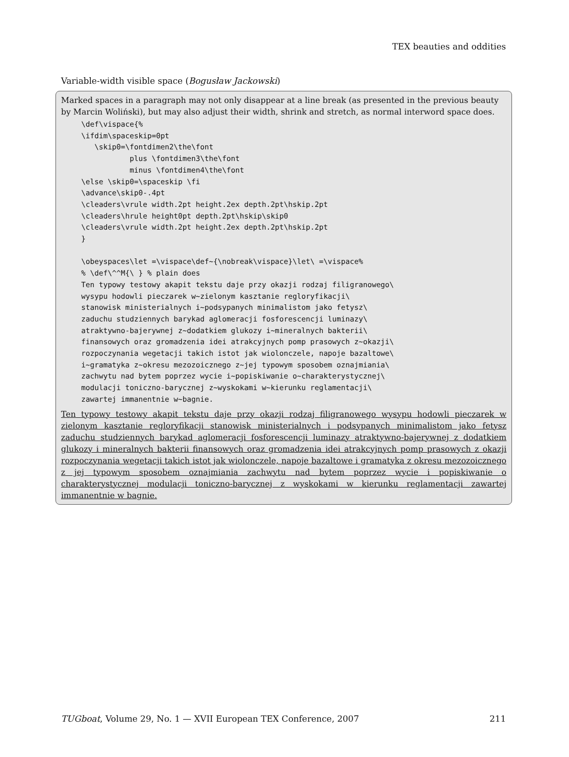TEX beauties and oddities
Variable-width visible space (Bogusław Jackowski)
Marked spaces in a paragraph may not only disappear at a line break (as presented in the previous beauty by Marcin Woliński), but may also adjust their width, shrink and stretch, as normal interword space does.
\def\vispace{%
\ifdim\spaceskip=0pt
   \skip0=\fontdimen2\the\font
           plus \fontdimen3\the\font
           minus \fontdimen4\the\font
\else \skip0=\spaceskip \fi
\advance\skip0-.4pt
\cleaders\vrule width.2pt height.2ex depth.2pt\hskip.2pt
\cleaders\hrule height0pt depth.2pt\hskip\skip0
\cleaders\vrule width.2pt height.2ex depth.2pt\hskip.2pt
}

\obeyspaces\let =\vispace\def~{\nobreak\vispace}\let\ =\vispace%
% \def\^^M{\ } % plain does
Ten typowy testowy akapit tekstu daje przy okazji rodzaj filigranowego\
wysypu hodowli pieczarek w~zielonym kasztanie regloryfikacji\
stanowisk ministerialnych i~podsypanych minimalistom jako fetysz\
zaduchu studziennych barykad aglomeracji fosforescencji luminazy\
atraktywno-bajerywnej z~dodatkiem glukozy i~mineralnych bakterii\
finansowych oraz gromadzenia idei atrakcyjnych pomp prasowych z~okazji\
rozpoczynania wegetacji takich istot jak wiolonczele, napoje bazaltowe\
i~gramatyka z~okresu mezozoicznego z~jej typowym sposobem oznajmiania\
zachwytu nad bytem poprzez wycie i~popiskiwanie o~charakterystycznej\
modulacji toniczno-barycznej z~wyskokami w~kierunku reglamentacji\
zawartej immanentnie w~bagnie.
Ten typowy testowy akapit tekstu daje przy okazji rodzaj filigranowego wysypu hodowli pieczarek w zielonym kasztanie regloryfikacji stanowisk ministerialnych i podsypanych minimalistom jako fetysz zaduchu studziennych barykad aglomeracji fosforescencji luminazy atraktywno-bajerywnej z dodatkiem glukozy i mineralnych bakterii finansowych oraz gromadzenia idei atrakcyjnych pomp prasowych z okazji rozpoczynania wegetacji takich istot jak wiolonczele, napoje bazaltowe i gramatyka z okresu mezozoicznego z jej typowym sposobem oznajmiania zachwytu nad bytem poprzez wycie i popiskiwanie o charakterystycznej modulacji toniczno-barycznej z wyskokami w kierunku reglamentacji zawartej immanentnie w bagnie.
TUGboat, Volume 29, No. 1 — XVII European TEX Conference, 2007 211